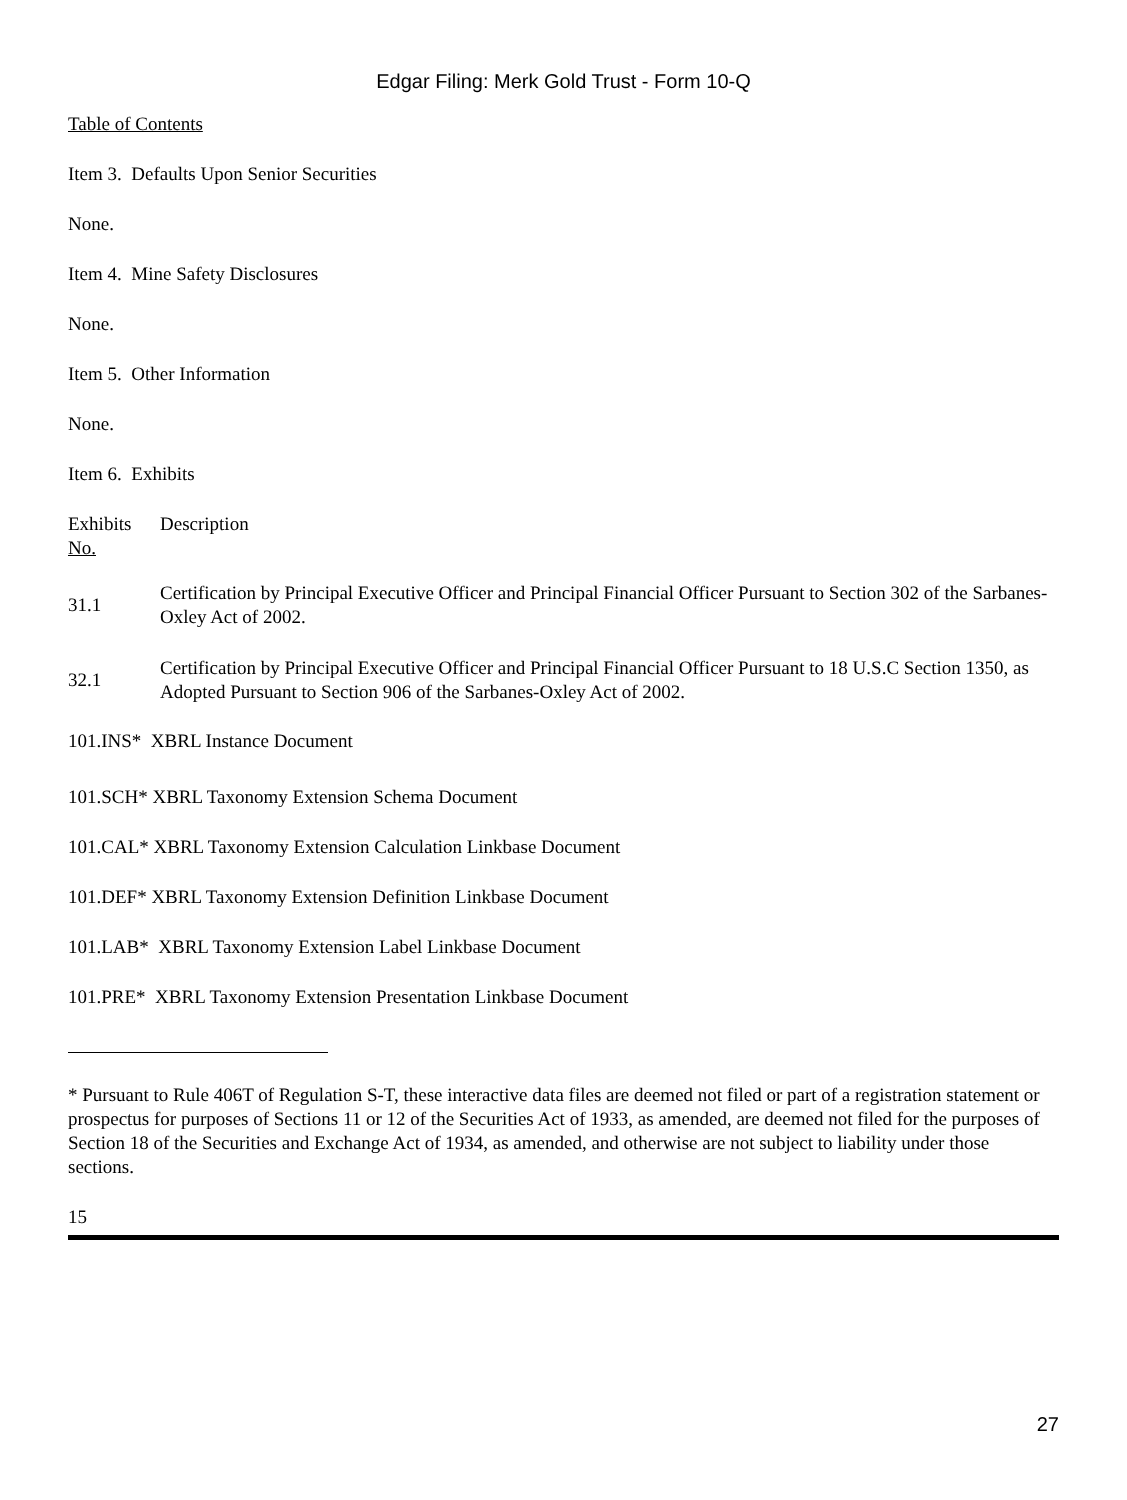Edgar Filing: Merk Gold Trust - Form 10-Q
Table of Contents
Item 3. Defaults Upon Senior Securities
None.
Item 4. Mine Safety Disclosures
None.
Item 5. Other Information
None.
Item 6. Exhibits
| Exhibits No. | Description |
| 31.1 | Certification by Principal Executive Officer and Principal Financial Officer Pursuant to Section 302 of the Sarbanes-Oxley Act of 2002. |
| 32.1 | Certification by Principal Executive Officer and Principal Financial Officer Pursuant to 18 U.S.C Section 1350, as Adopted Pursuant to Section 906 of the Sarbanes-Oxley Act of 2002. |
| 101.INS* XBRL Instance Document | |
| 101.SCH* XBRL Taxonomy Extension Schema Document | |
| 101.CAL* XBRL Taxonomy Extension Calculation Linkbase Document | |
| 101.DEF* XBRL Taxonomy Extension Definition Linkbase Document | |
| 101.LAB* XBRL Taxonomy Extension Label Linkbase Document | |
| 101.PRE* XBRL Taxonomy Extension Presentation Linkbase Document | |
* Pursuant to Rule 406T of Regulation S-T, these interactive data files are deemed not filed or part of a registration statement or prospectus for purposes of Sections 11 or 12 of the Securities Act of 1933, as amended, are deemed not filed for the purposes of Section 18 of the Securities and Exchange Act of 1934, as amended, and otherwise are not subject to liability under those sections.
15
27